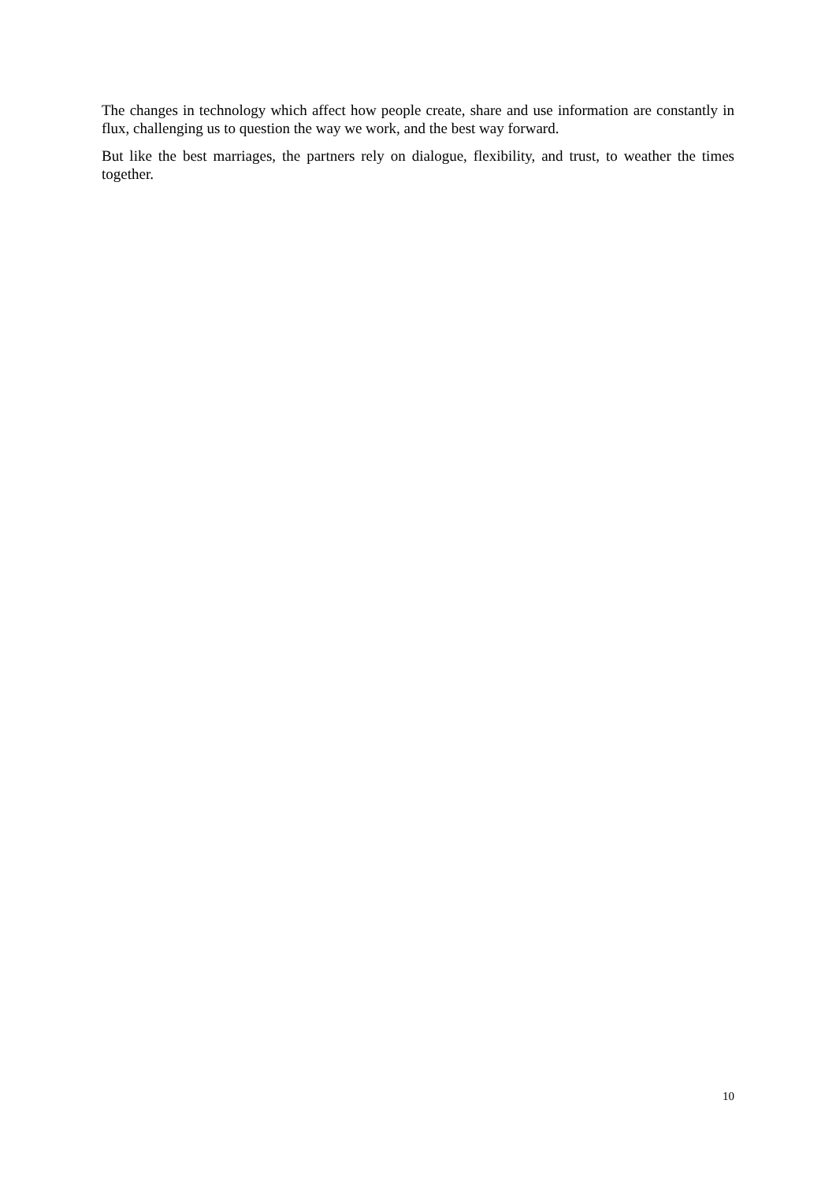The changes in technology which affect how people create, share and use information are constantly in flux, challenging us to question the way we work, and the best way forward.
But like the best marriages, the partners rely on dialogue, flexibility, and trust, to weather the times together.
10